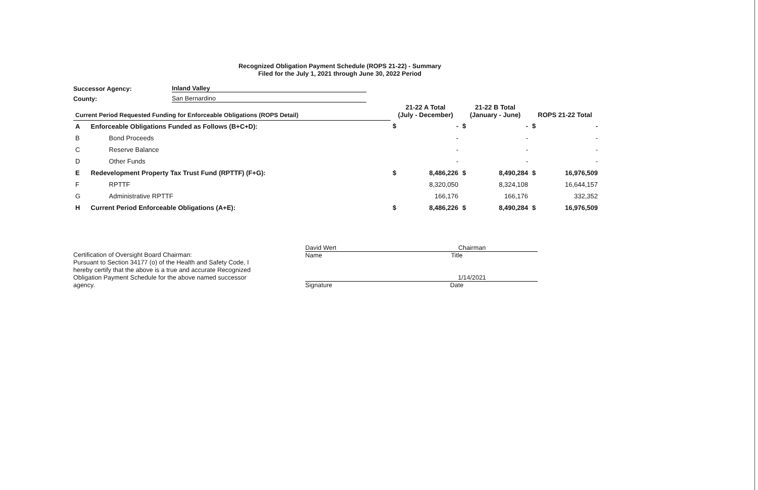Recognized Obligation Payment Schedule (ROPS 21-22) - Summary
Filed for the July 1, 2021 through June 30, 2022 Period
Successor Agency: Inland Valley
County: San Bernardino
| Current Period Requested Funding for Enforceable Obligations (ROPS Detail) | | 21-22 A Total (July - December) | | 21-22 B Total (January - June) | | ROPS 21-22 Total | |
| --- | --- | --- | --- | --- | --- | --- | --- |
| A | Enforceable Obligations Funded as Follows (B+C+D): | $ | - | $ | - | $ | - |
| B | Bond Proceeds | | - | | - | | - |
| C | Reserve Balance | | - | | - | | - |
| D | Other Funds | | - | | - | | - |
| E | Redevelopment Property Tax Trust Fund (RPTTF) (F+G): | $ | 8,486,226 | $ | 8,490,284 | $ | 16,976,509 |
| F | RPTTF | | 8,320,050 | | 8,324,108 | | 16,644,157 |
| G | Administrative RPTTF | | 166,176 | | 166,176 | | 332,352 |
| H | Current Period Enforceable Obligations (A+E): | $ | 8,486,226 | $ | 8,490,284 | $ | 16,976,509 |
Certification of Oversight Board Chairman:
Pursuant to Section 34177 (o) of the Health and Safety Code, I hereby certify that the above is a true and accurate Recognized Obligation Payment Schedule for the above named successor agency.
David Wert Chairman
Name Title
1/14/2021
Signature Date